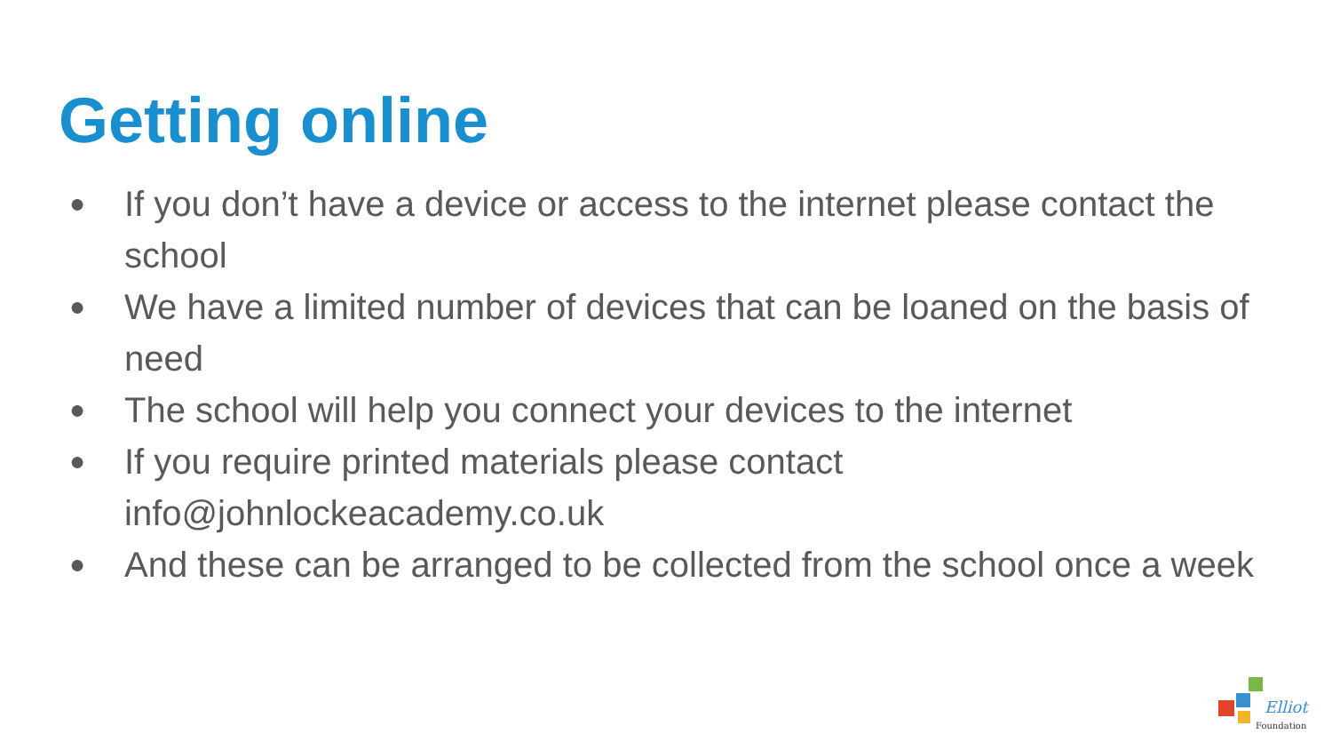Getting online
● If you don’t have a device or access to the internet please contact the school
● We have a limited number of devices that can be loaned on the basis of need
● The school will help you connect your devices to the internet
● If you require printed materials please contact info@johnlockeacademy.co.uk
● And these can be arranged to be collected from the school once a week
Elliot
Foundation